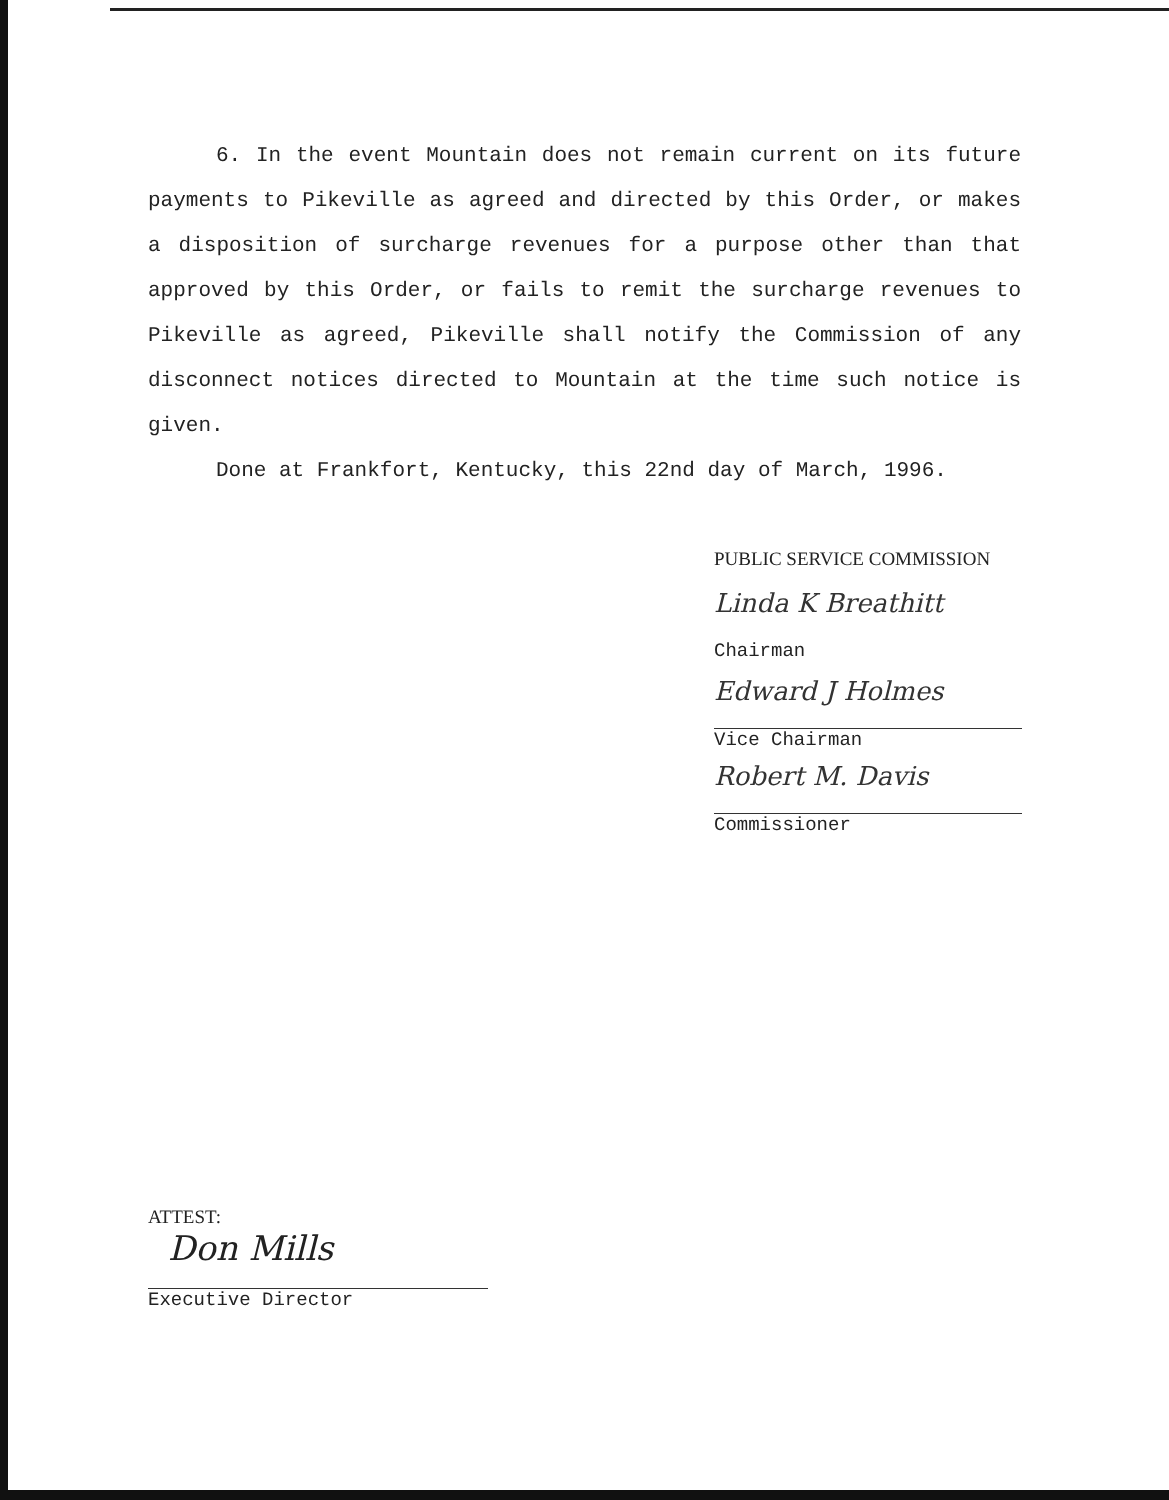6. In the event Mountain does not remain current on its future payments to Pikeville as agreed and directed by this Order, or makes a disposition of surcharge revenues for a purpose other than that approved by this Order, or fails to remit the surcharge revenues to Pikeville as agreed, Pikeville shall notify the Commission of any disconnect notices directed to Mountain at the time such notice is given.
Done at Frankfort, Kentucky, this 22nd day of March, 1996.
PUBLIC SERVICE COMMISSION
Linda K Breathitt
Chairman
Edward J Holmes
Vice Chairman
Robert M. Davis
Commissioner
ATTEST:
Don Mills
Executive Director